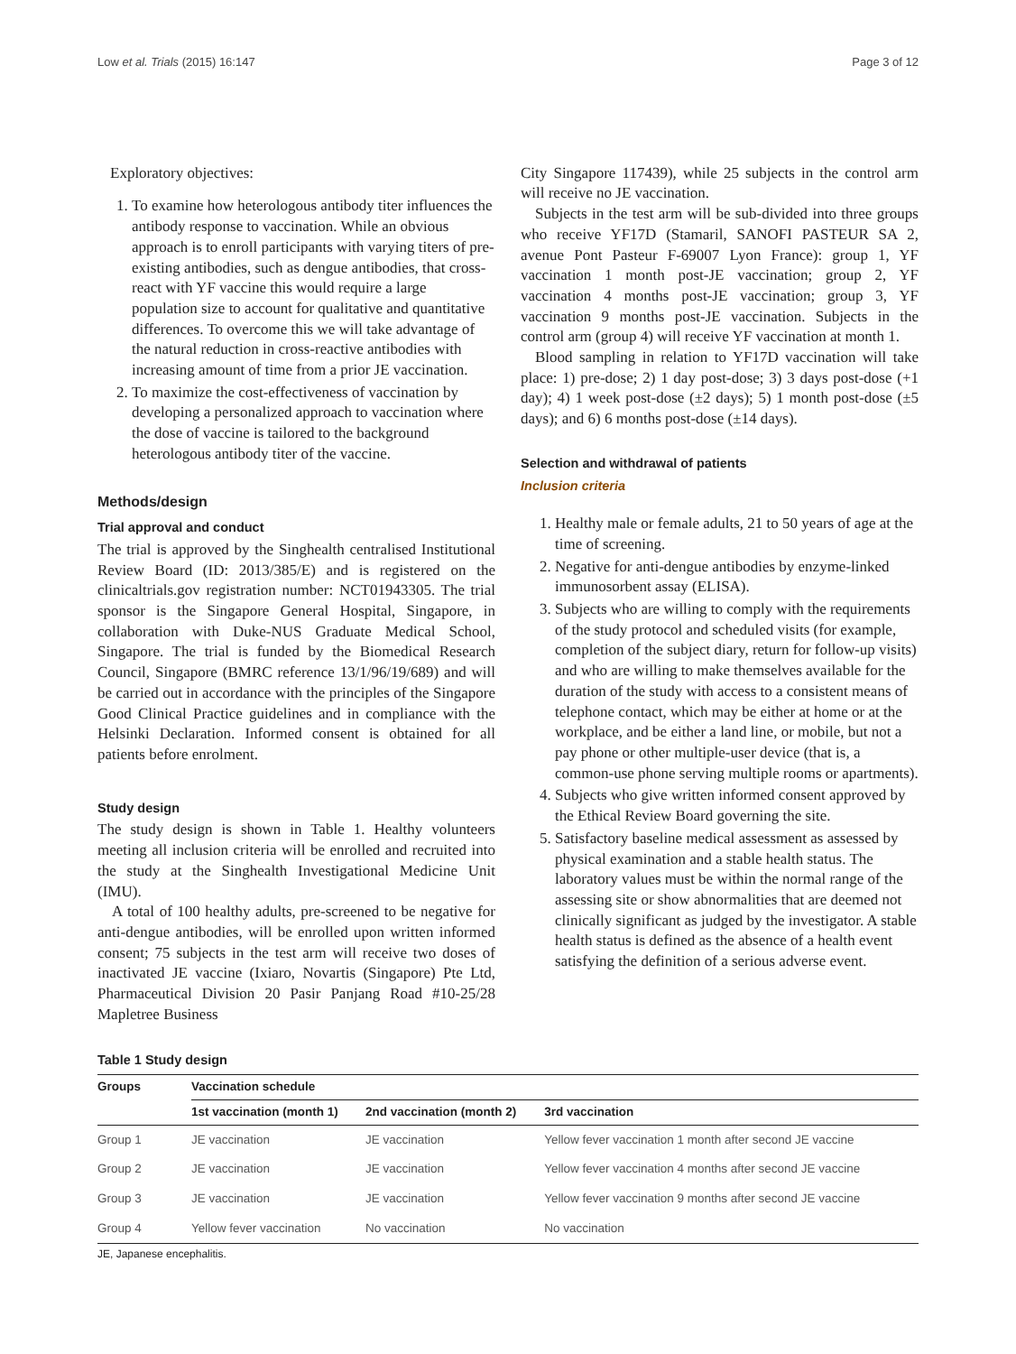Low et al. Trials (2015) 16:147 Page 3 of 12
Exploratory objectives:
1. To examine how heterologous antibody titer influences the antibody response to vaccination. While an obvious approach is to enroll participants with varying titers of pre-existing antibodies, such as dengue antibodies, that cross-react with YF vaccine this would require a large population size to account for qualitative and quantitative differences. To overcome this we will take advantage of the natural reduction in cross-reactive antibodies with increasing amount of time from a prior JE vaccination.
2. To maximize the cost-effectiveness of vaccination by developing a personalized approach to vaccination where the dose of vaccine is tailored to the background heterologous antibody titer of the vaccine.
Methods/design
Trial approval and conduct
The trial is approved by the Singhealth centralised Institutional Review Board (ID: 2013/385/E) and is registered on the clinicaltrials.gov registration number: NCT01943305. The trial sponsor is the Singapore General Hospital, Singapore, in collaboration with Duke-NUS Graduate Medical School, Singapore. The trial is funded by the Biomedical Research Council, Singapore (BMRC reference 13/1/96/19/689) and will be carried out in accordance with the principles of the Singapore Good Clinical Practice guidelines and in compliance with the Helsinki Declaration. Informed consent is obtained for all patients before enrolment.
Study design
The study design is shown in Table 1. Healthy volunteers meeting all inclusion criteria will be enrolled and recruited into the study at the Singhealth Investigational Medicine Unit (IMU).
A total of 100 healthy adults, pre-screened to be negative for anti-dengue antibodies, will be enrolled upon written informed consent; 75 subjects in the test arm will receive two doses of inactivated JE vaccine (Ixiaro, Novartis (Singapore) Pte Ltd, Pharmaceutical Division 20 Pasir Panjang Road #10-25/28 Mapletree Business
City Singapore 117439), while 25 subjects in the control arm will receive no JE vaccination.
Subjects in the test arm will be sub-divided into three groups who receive YF17D (Stamaril, SANOFI PASTEUR SA 2, avenue Pont Pasteur F-69007 Lyon France): group 1, YF vaccination 1 month post-JE vaccination; group 2, YF vaccination 4 months post-JE vaccination; group 3, YF vaccination 9 months post-JE vaccination. Subjects in the control arm (group 4) will receive YF vaccination at month 1.
Blood sampling in relation to YF17D vaccination will take place: 1) pre-dose; 2) 1 day post-dose; 3) 3 days post-dose (+1 day); 4) 1 week post-dose (±2 days); 5) 1 month post-dose (±5 days); and 6) 6 months post-dose (±14 days).
Selection and withdrawal of patients
Inclusion criteria
1. Healthy male or female adults, 21 to 50 years of age at the time of screening.
2. Negative for anti-dengue antibodies by enzyme-linked immunosorbent assay (ELISA).
3. Subjects who are willing to comply with the requirements of the study protocol and scheduled visits (for example, completion of the subject diary, return for follow-up visits) and who are willing to make themselves available for the duration of the study with access to a consistent means of telephone contact, which may be either at home or at the workplace, and be either a land line, or mobile, but not a pay phone or other multiple-user device (that is, a common-use phone serving multiple rooms or apartments).
4. Subjects who give written informed consent approved by the Ethical Review Board governing the site.
5. Satisfactory baseline medical assessment as assessed by physical examination and a stable health status. The laboratory values must be within the normal range of the assessing site or show abnormalities that are deemed not clinically significant as judged by the investigator. A stable health status is defined as the absence of a health event satisfying the definition of a serious adverse event.
Table 1 Study design
| Groups | Vaccination schedule | | |
| --- | --- | --- | --- |
| | 1st vaccination (month 1) | 2nd vaccination (month 2) | 3rd vaccination |
| Group 1 | JE vaccination | JE vaccination | Yellow fever vaccination 1 month after second JE vaccine |
| Group 2 | JE vaccination | JE vaccination | Yellow fever vaccination 4 months after second JE vaccine |
| Group 3 | JE vaccination | JE vaccination | Yellow fever vaccination 9 months after second JE vaccine |
| Group 4 | Yellow fever vaccination | No vaccination | No vaccination |
JE, Japanese encephalitis.